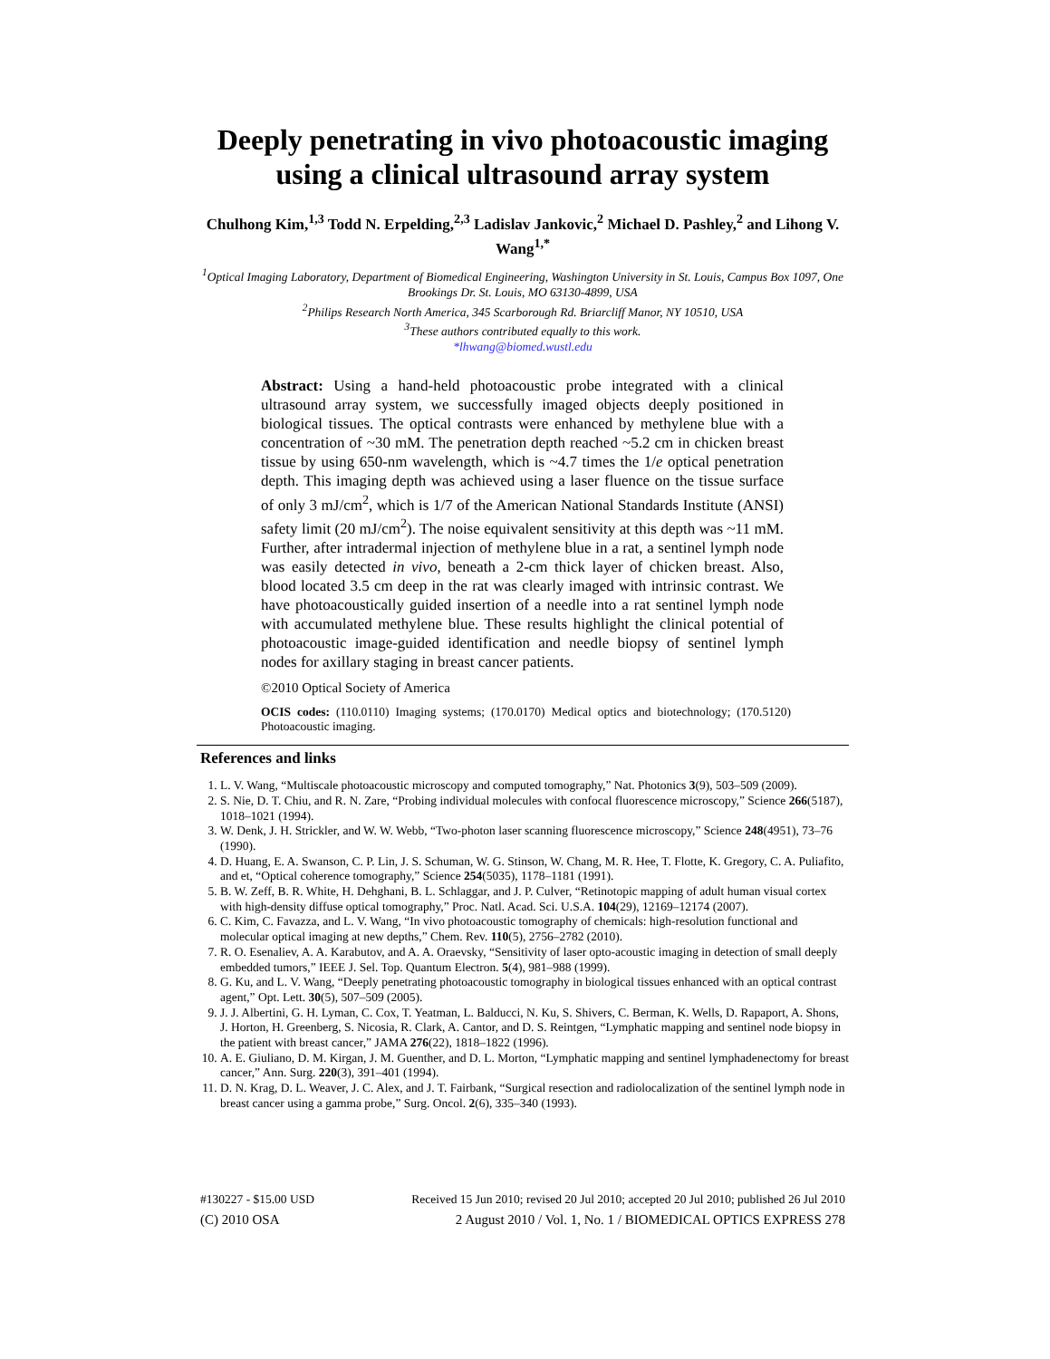Deeply penetrating in vivo photoacoustic imaging using a clinical ultrasound array system
Chulhong Kim,<sup>1,3</sup> Todd N. Erpelding,<sup>2,3</sup> Ladislav Jankovic,<sup>2</sup> Michael D. Pashley,<sup>2</sup> and Lihong V. Wang<sup>1,*</sup>
<sup>1</sup> Optical Imaging Laboratory, Department of Biomedical Engineering, Washington University in St. Louis, Campus Box 1097, One Brookings Dr. St. Louis, MO 63130-4899, USA
<sup>2</sup> Philips Research North America, 345 Scarborough Rd. Briarcliff Manor, NY 10510, USA
<sup>3</sup> These authors contributed equally to this work.
*lhwang@biomed.wustl.edu
Abstract: Using a hand-held photoacoustic probe integrated with a clinical ultrasound array system, we successfully imaged objects deeply positioned in biological tissues. The optical contrasts were enhanced by methylene blue with a concentration of ~30 mM. The penetration depth reached ~5.2 cm in chicken breast tissue by using 650-nm wavelength, which is ~4.7 times the 1/e optical penetration depth. This imaging depth was achieved using a laser fluence on the tissue surface of only 3 mJ/cm<sup>2</sup>, which is 1/7 of the American National Standards Institute (ANSI) safety limit (20 mJ/cm<sup>2</sup>). The noise equivalent sensitivity at this depth was ~11 mM. Further, after intradermal injection of methylene blue in a rat, a sentinel lymph node was easily detected in vivo, beneath a 2-cm thick layer of chicken breast. Also, blood located 3.5 cm deep in the rat was clearly imaged with intrinsic contrast. We have photoacoustically guided insertion of a needle into a rat sentinel lymph node with accumulated methylene blue. These results highlight the clinical potential of photoacoustic image-guided identification and needle biopsy of sentinel lymph nodes for axillary staging in breast cancer patients.
©2010 Optical Society of America
OCIS codes: (110.0110) Imaging systems; (170.0170) Medical optics and biotechnology; (170.5120) Photoacoustic imaging.
References and links
1. L. V. Wang, “Multiscale photoacoustic microscopy and computed tomography,” Nat. Photonics 3(9), 503–509 (2009).
2. S. Nie, D. T. Chiu, and R. N. Zare, “Probing individual molecules with confocal fluorescence microscopy,” Science 266(5187), 1018–1021 (1994).
3. W. Denk, J. H. Strickler, and W. W. Webb, “Two-photon laser scanning fluorescence microscopy,” Science 248(4951), 73–76 (1990).
4. D. Huang, E. A. Swanson, C. P. Lin, J. S. Schuman, W. G. Stinson, W. Chang, M. R. Hee, T. Flotte, K. Gregory, C. A. Puliafito, and et, “Optical coherence tomography,” Science 254(5035), 1178–1181 (1991).
5. B. W. Zeff, B. R. White, H. Dehghani, B. L. Schlaggar, and J. P. Culver, “Retinotopic mapping of adult human visual cortex with high-density diffuse optical tomography,” Proc. Natl. Acad. Sci. U.S.A. 104(29), 12169–12174 (2007).
6. C. Kim, C. Favazza, and L. V. Wang, “In vivo photoacoustic tomography of chemicals: high-resolution functional and molecular optical imaging at new depths,” Chem. Rev. 110(5), 2756–2782 (2010).
7. R. O. Esenaliev, A. A. Karabutov, and A. A. Oraevsky, “Sensitivity of laser opto-acoustic imaging in detection of small deeply embedded tumors,” IEEE J. Sel. Top. Quantum Electron. 5(4), 981–988 (1999).
8. G. Ku, and L. V. Wang, “Deeply penetrating photoacoustic tomography in biological tissues enhanced with an optical contrast agent,” Opt. Lett. 30(5), 507–509 (2005).
9. J. J. Albertini, G. H. Lyman, C. Cox, T. Yeatman, L. Balducci, N. Ku, S. Shivers, C. Berman, K. Wells, D. Rapaport, A. Shons, J. Horton, H. Greenberg, S. Nicosia, R. Clark, A. Cantor, and D. S. Reintgen, “Lymphatic mapping and sentinel node biopsy in the patient with breast cancer,” JAMA 276(22), 1818–1822 (1996).
10. A. E. Giuliano, D. M. Kirgan, J. M. Guenther, and D. L. Morton, “Lymphatic mapping and sentinel lymphadenectomy for breast cancer,” Ann. Surg. 220(3), 391–401 (1994).
11. D. N. Krag, D. L. Weaver, J. C. Alex, and J. T. Fairbank, “Surgical resection and radiolocalization of the sentinel lymph node in breast cancer using a gamma probe,” Surg. Oncol. 2(6), 335–340 (1993).
#130227 - $15.00 USD Received 15 Jun 2010; revised 20 Jul 2010; accepted 20 Jul 2010; published 26 Jul 2010
(C) 2010 OSA 2 August 2010 / Vol. 1, No. 1 / BIOMEDICAL OPTICS EXPRESS 278